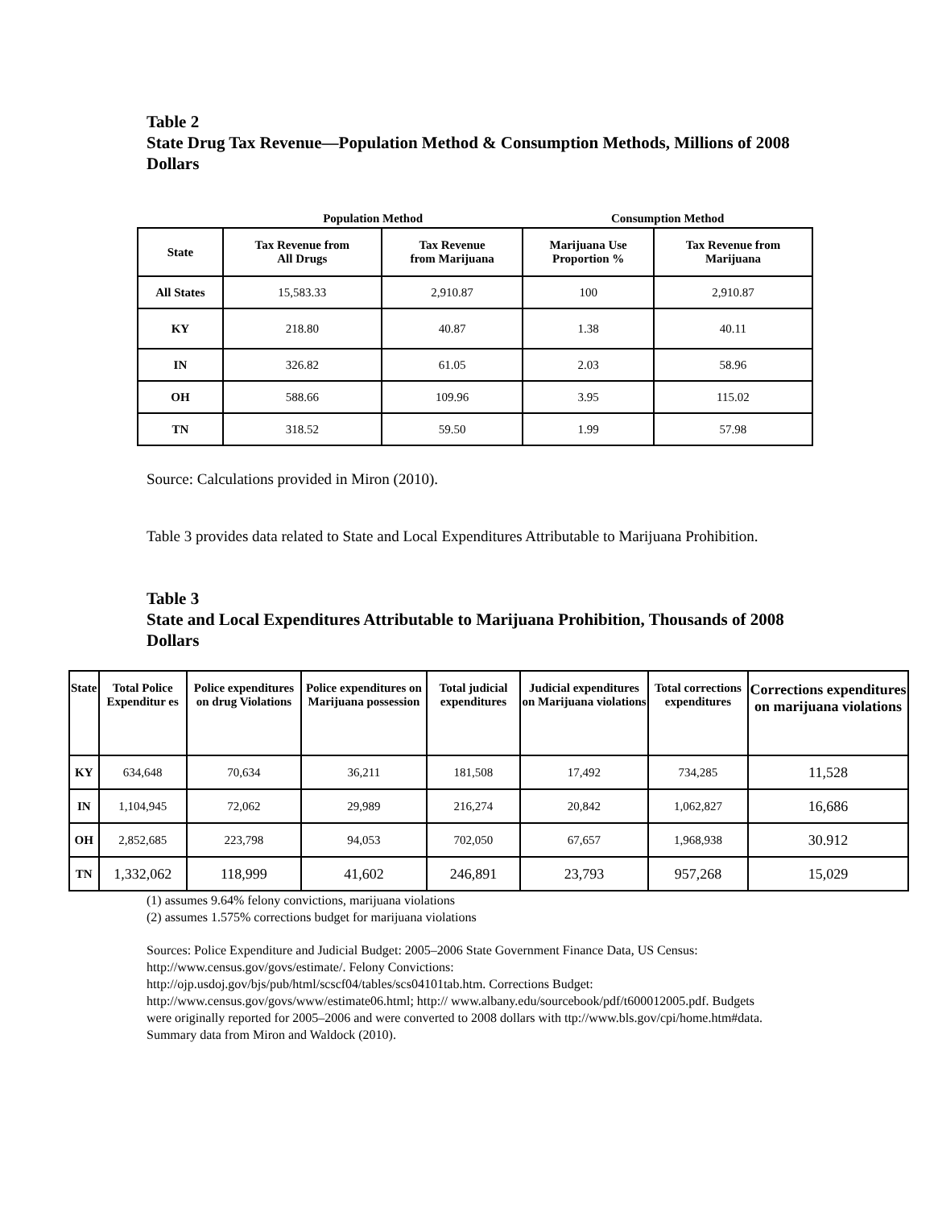Table 2
State Drug Tax Revenue—Population Method & Consumption Methods, Millions of 2008 Dollars
| | Population Method | | Consumption Method | |
| --- | --- | --- | --- | --- |
| State | Tax Revenue from All Drugs | Tax Revenue from Marijuana | Marijuana Use Proportion % | Tax Revenue from Marijuana |
| All States | 15,583.33 | 2,910.87 | 100 | 2,910.87 |
| KY | 218.80 | 40.87 | 1.38 | 40.11 |
| IN | 326.82 | 61.05 | 2.03 | 58.96 |
| OH | 588.66 | 109.96 | 3.95 | 115.02 |
| TN | 318.52 | 59.50 | 1.99 | 57.98 |
Source: Calculations provided in Miron (2010).
Table 3 provides data related to State and Local Expenditures Attributable to Marijuana Prohibition.
Table 3
State and Local Expenditures Attributable to Marijuana Prohibition, Thousands of 2008 Dollars
| State | Total Police Expenditur es | Police expenditures on drug Violations | Police expenditures on Marijuana possession | Total judicial expenditures | Judicial expenditures on Marijuana violations | Total corrections expenditures | Corrections expenditures on marijuana violations |
| --- | --- | --- | --- | --- | --- | --- | --- |
| KY | 634,648 | 70,634 | 36,211 | 181,508 | 17,492 | 734,285 | 11,528 |
| IN | 1,104,945 | 72,062 | 29,989 | 216,274 | 20,842 | 1,062,827 | 16,686 |
| OH | 2,852,685 | 223,798 | 94,053 | 702,050 | 67,657 | 1,968,938 | 30.912 |
| TN | 1,332,062 | 118,999 | 41,602 | 246,891 | 23,793 | 957,268 | 15,029 |
(1) assumes 9.64% felony convictions, marijuana violations
(2) assumes 1.575% corrections budget for marijuana violations
Sources: Police Expenditure and Judicial Budget: 2005–2006 State Government Finance Data, US Census: http://www.census.gov/govs/estimate/. Felony Convictions: http://ojp.usdoj.gov/bjs/pub/html/scscf04/tables/scs04101tab.htm. Corrections Budget: http://www.census.gov/govs/www/estimate06.html; http:// www.albany.edu/sourcebook/pdf/t600012005.pdf. Budgets were originally reported for 2005–2006 and were converted to 2008 dollars with ttp://www.bls.gov/cpi/home.htm#data. Summary data from Miron and Waldock (2010).